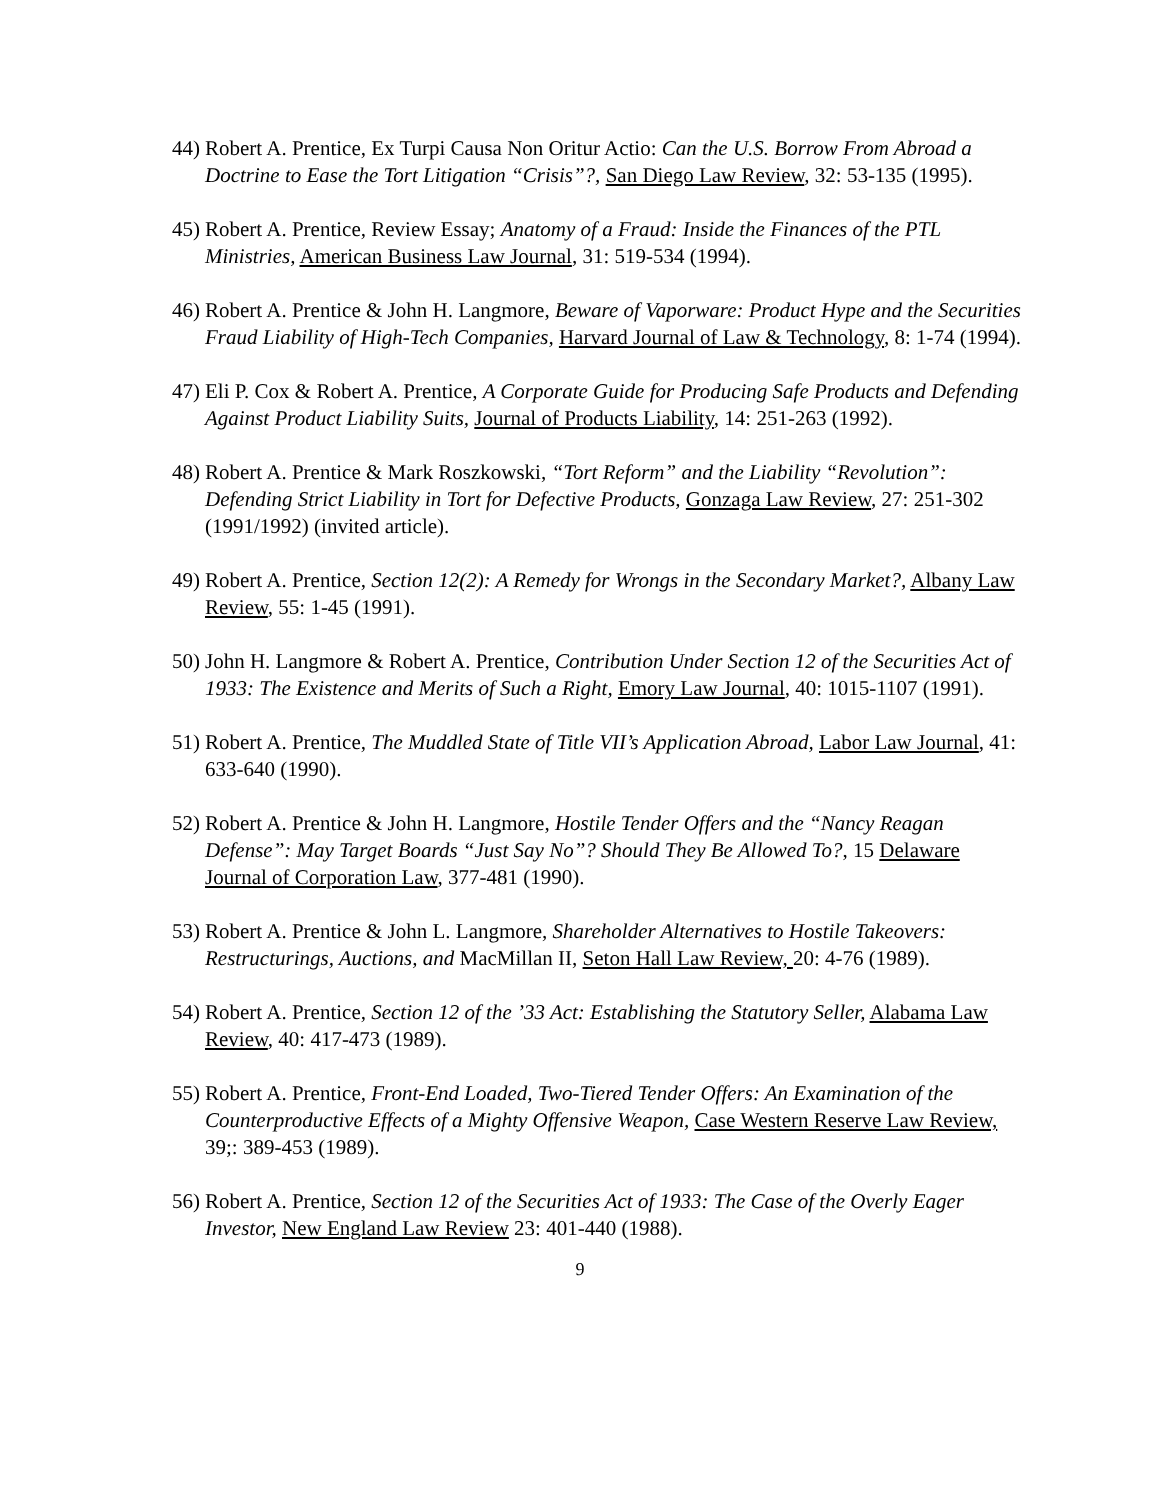44) Robert A. Prentice, Ex Turpi Causa Non Oritur Actio: Can the U.S. Borrow From Abroad a Doctrine to Ease the Tort Litigation “Crisis”?, San Diego Law Review, 32: 53-135 (1995).
45) Robert A. Prentice, Review Essay; Anatomy of a Fraud: Inside the Finances of the PTL Ministries, American Business Law Journal, 31: 519-534 (1994).
46) Robert A. Prentice & John H. Langmore, Beware of Vaporware: Product Hype and the Securities Fraud Liability of High-Tech Companies, Harvard Journal of Law & Technology, 8: 1-74 (1994).
47) Eli P. Cox & Robert A. Prentice, A Corporate Guide for Producing Safe Products and Defending Against Product Liability Suits, Journal of Products Liability, 14: 251-263 (1992).
48) Robert A. Prentice & Mark Roszkowski, “Tort Reform” and the Liability “Revolution”: Defending Strict Liability in Tort for Defective Products, Gonzaga Law Review, 27: 251-302 (1991/1992) (invited article).
49) Robert A. Prentice, Section 12(2): A Remedy for Wrongs in the Secondary Market?, Albany Law Review, 55: 1-45 (1991).
50) John H. Langmore & Robert A. Prentice, Contribution Under Section 12 of the Securities Act of 1933: The Existence and Merits of Such a Right, Emory Law Journal, 40: 1015-1107 (1991).
51) Robert A. Prentice, The Muddled State of Title VII’s Application Abroad, Labor Law Journal, 41: 633-640 (1990).
52) Robert A. Prentice & John H. Langmore, Hostile Tender Offers and the “Nancy Reagan Defense”: May Target Boards “Just Say No”? Should They Be Allowed To?, 15 Delaware Journal of Corporation Law, 377-481 (1990).
53) Robert A. Prentice & John L. Langmore, Shareholder Alternatives to Hostile Takeovers: Restructurings, Auctions, and MacMillan II, Seton Hall Law Review, 20: 4-76 (1989).
54) Robert A. Prentice, Section 12 of the ’33 Act: Establishing the Statutory Seller, Alabama Law Review, 40: 417-473 (1989).
55) Robert A. Prentice, Front-End Loaded, Two-Tiered Tender Offers: An Examination of the Counterproductive Effects of a Mighty Offensive Weapon, Case Western Reserve Law Review, 39;: 389-453 (1989).
56) Robert A. Prentice, Section 12 of the Securities Act of 1933: The Case of the Overly Eager Investor, New England Law Review 23: 401-440 (1988).
9